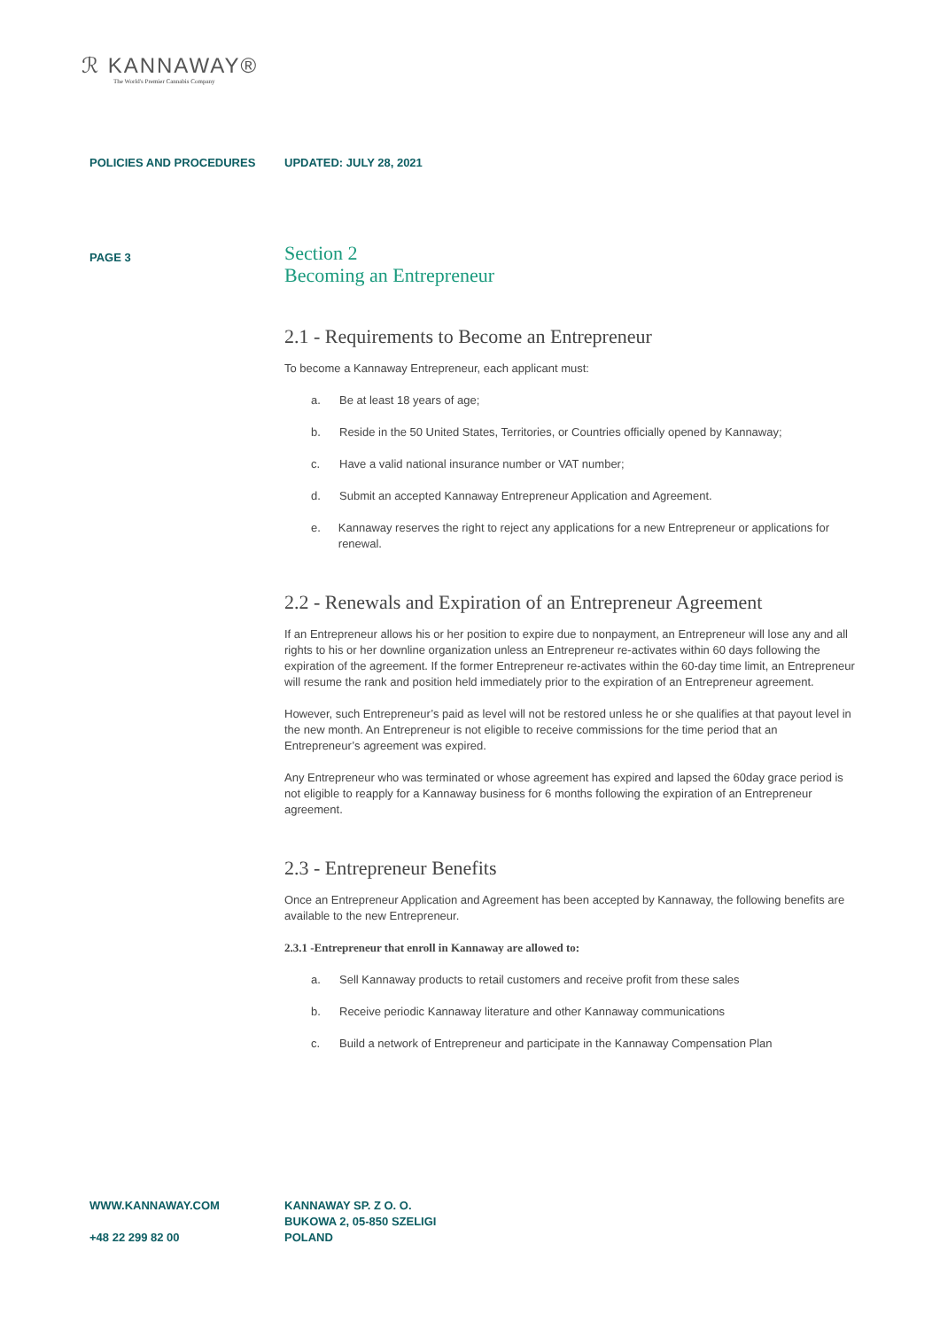ℛ KANNAWAY®
The World's Premier Cannabis Company
POLICIES AND PROCEDURES UPDATED: JULY 28, 2021
PAGE 3
Section 2
Becoming an Entrepreneur
2.1 - Requirements to Become an Entrepreneur
To become a Kannaway Entrepreneur, each applicant must:
a. Be at least 18 years of age;
b. Reside in the 50 United States, Territories, or Countries officially opened by Kannaway;
c. Have a valid national insurance number or VAT number;
d. Submit an accepted Kannaway Entrepreneur Application and Agreement.
e. Kannaway reserves the right to reject any applications for a new Entrepreneur or applications for renewal.
2.2 - Renewals and Expiration of an Entrepreneur Agreement
If an Entrepreneur allows his or her position to expire due to nonpayment, an Entrepreneur will lose any and all rights to his or her downline organization unless an Entrepreneur re-activates within 60 days following the expiration of the agreement. If the former Entrepreneur re-activates within the 60-day time limit, an Entrepreneur will resume the rank and position held immediately prior to the expiration of an Entrepreneur agreement.
However, such Entrepreneur’s paid as level will not be restored unless he or she qualifies at that payout level in the new month. An Entrepreneur is not eligible to receive commissions for the time period that an Entrepreneur’s agreement was expired.
Any Entrepreneur who was terminated or whose agreement has expired and lapsed the 60day grace period is not eligible to reapply for a Kannaway business for 6 months following the expiration of an Entrepreneur agreement.
2.3 - Entrepreneur Benefits
Once an Entrepreneur Application and Agreement has been accepted by Kannaway, the following benefits are available to the new Entrepreneur.
2.3.1 -Entrepreneur that enroll in Kannaway are allowed to:
a. Sell Kannaway products to retail customers and receive profit from these sales
b. Receive periodic Kannaway literature and other Kannaway communications
c. Build a network of Entrepreneur and participate in the Kannaway Compensation Plan
WWW.KANNAWAY.COM
+48 22 299 82 00
KANNAWAY SP. Z O. O.
BUKOWA 2, 05-850 SZELIGI
POLAND